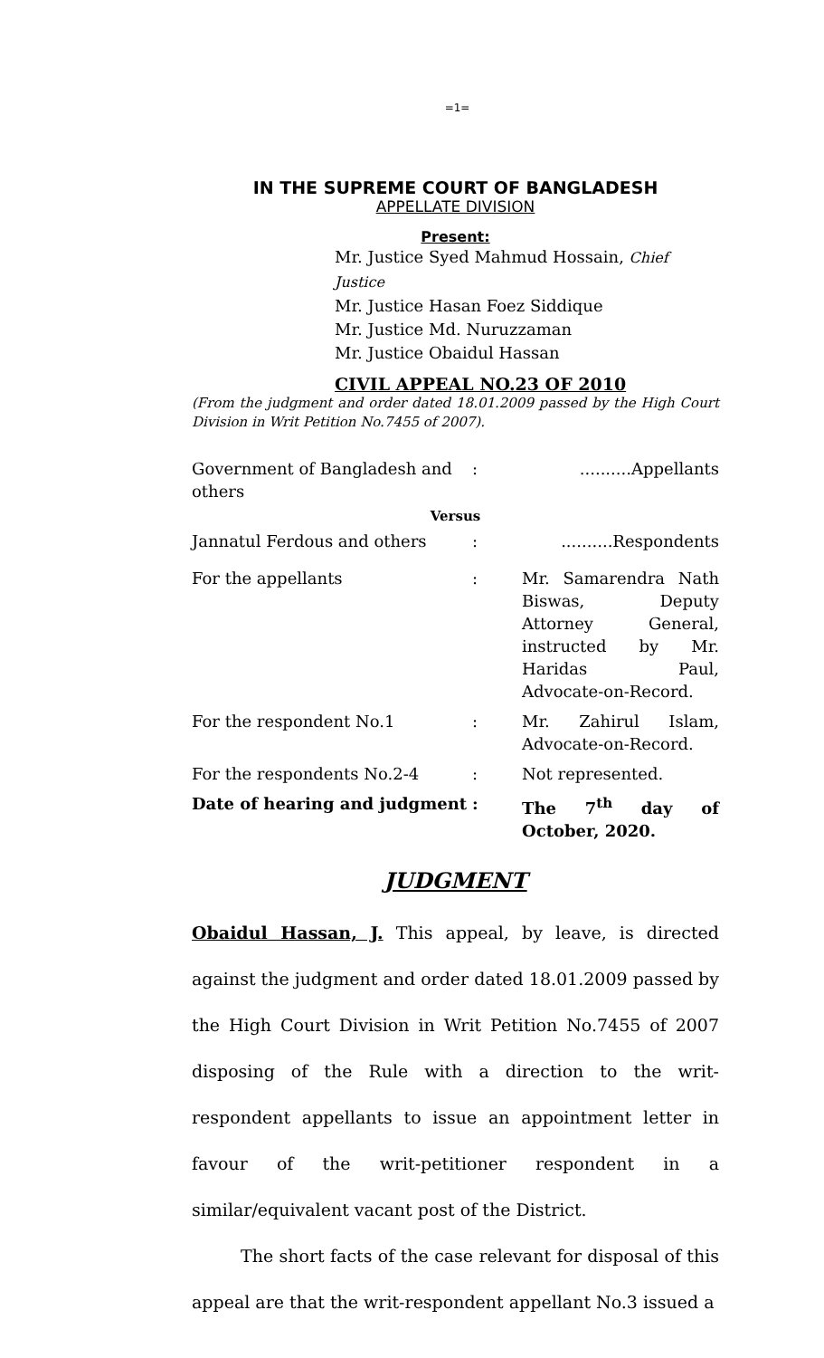=1=
IN THE SUPREME COURT OF BANGLADESH
APPELLATE DIVISION
Present:
Mr. Justice Syed Mahmud Hossain, Chief Justice
Mr. Justice Hasan Foez Siddique
Mr. Justice Md. Nuruzzaman
Mr. Justice Obaidul Hassan
CIVIL APPEAL NO.23 OF 2010
(From the judgment and order dated 18.01.2009 passed by the High Court Division in Writ Petition No.7455 of 2007).
Government of Bangladesh and others
: ..........Appellants
Versus
Jannatul Ferdous and others : ..........Respondents
For the appellants : Mr. Samarendra Nath Biswas, Deputy Attorney General, instructed by Mr. Haridas Paul, Advocate-on-Record.
For the respondent No.1 : Mr. Zahirul Islam, Advocate-on-Record.
For the respondents No.2-4 : Not represented.
Date of hearing and judgment : The 7<sup>th</sup> day of October, 2020.
JUDGMENT
Obaidul Hassan, J. This appeal, by leave, is directed against the judgment and order dated 18.01.2009 passed by the High Court Division in Writ Petition No.7455 of 2007 disposing of the Rule with a direction to the writ-respondent appellants to issue an appointment letter in favour of the writ-petitioner respondent in a similar/equivalent vacant post of the District.
The short facts of the case relevant for disposal of this appeal are that the writ-respondent appellant No.3 issued a